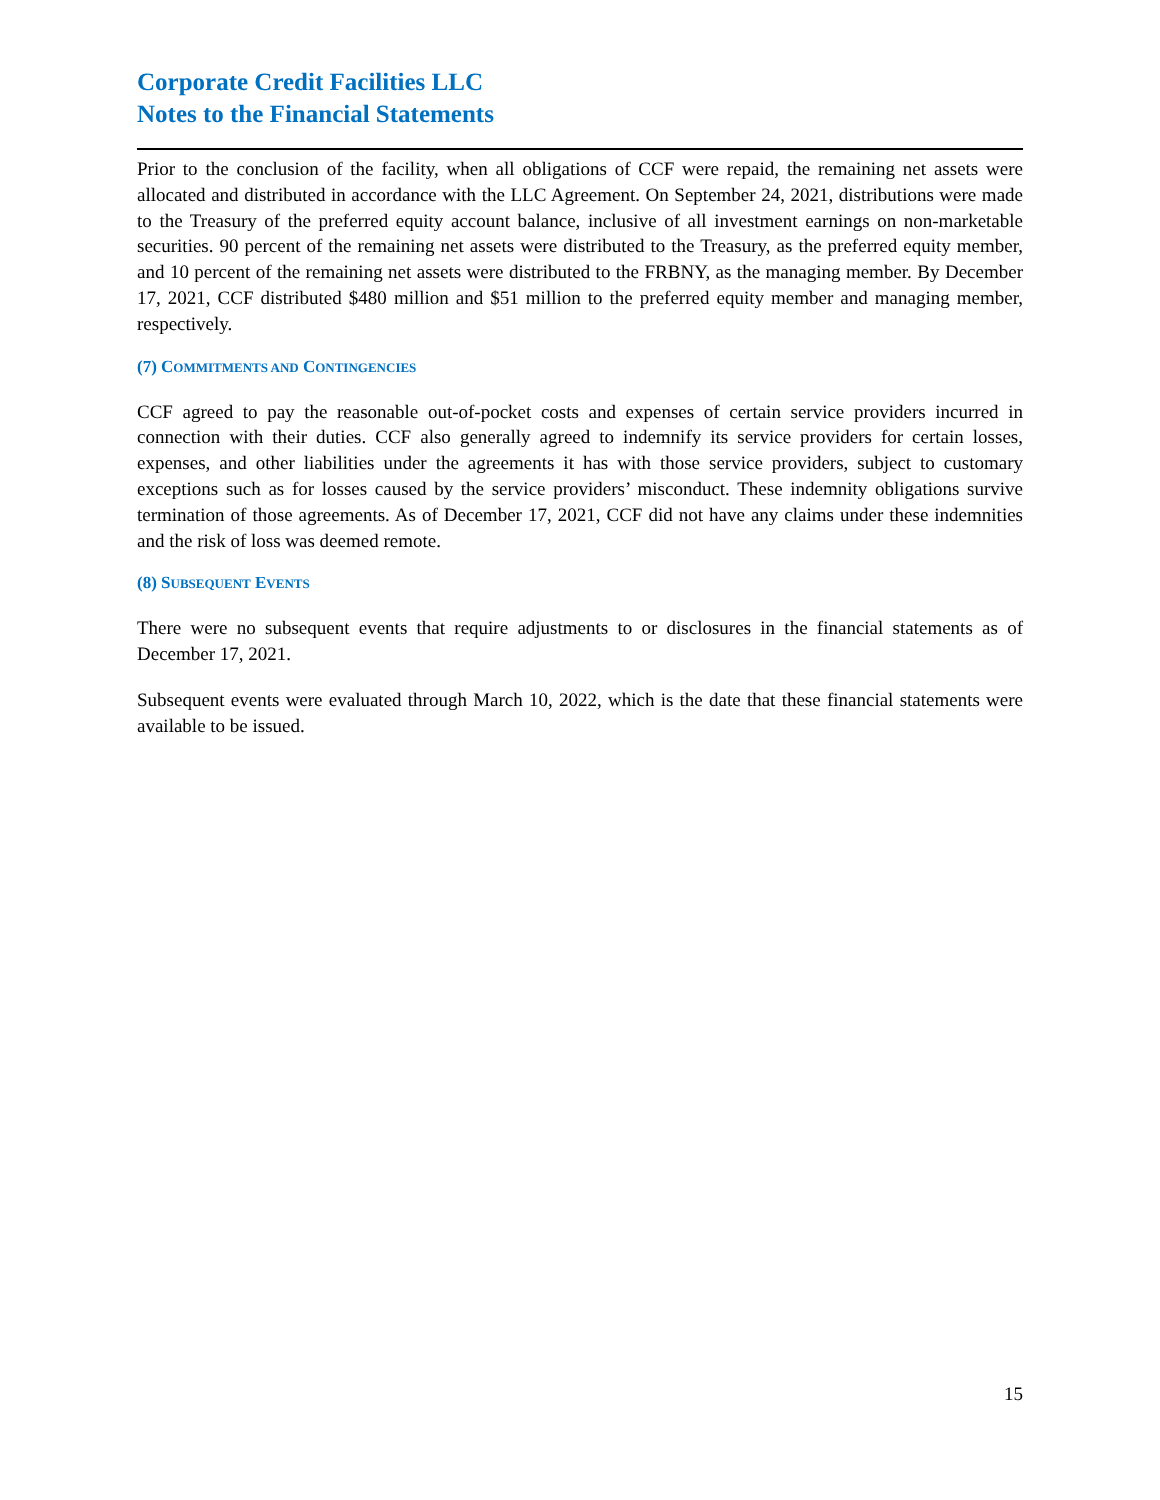Corporate Credit Facilities LLC
Notes to the Financial Statements
Prior to the conclusion of the facility, when all obligations of CCF were repaid, the remaining net assets were allocated and distributed in accordance with the LLC Agreement. On September 24, 2021, distributions were made to the Treasury of the preferred equity account balance, inclusive of all investment earnings on non-marketable securities. 90 percent of the remaining net assets were distributed to the Treasury, as the preferred equity member, and 10 percent of the remaining net assets were distributed to the FRBNY, as the managing member. By December 17, 2021, CCF distributed $480 million and $51 million to the preferred equity member and managing member, respectively.
(7) COMMITMENTS AND CONTINGENCIES
CCF agreed to pay the reasonable out-of-pocket costs and expenses of certain service providers incurred in connection with their duties. CCF also generally agreed to indemnify its service providers for certain losses, expenses, and other liabilities under the agreements it has with those service providers, subject to customary exceptions such as for losses caused by the service providers’ misconduct. These indemnity obligations survive termination of those agreements. As of December 17, 2021, CCF did not have any claims under these indemnities and the risk of loss was deemed remote.
(8) SUBSEQUENT EVENTS
There were no subsequent events that require adjustments to or disclosures in the financial statements as of December 17, 2021.
Subsequent events were evaluated through March 10, 2022, which is the date that these financial statements were available to be issued.
15